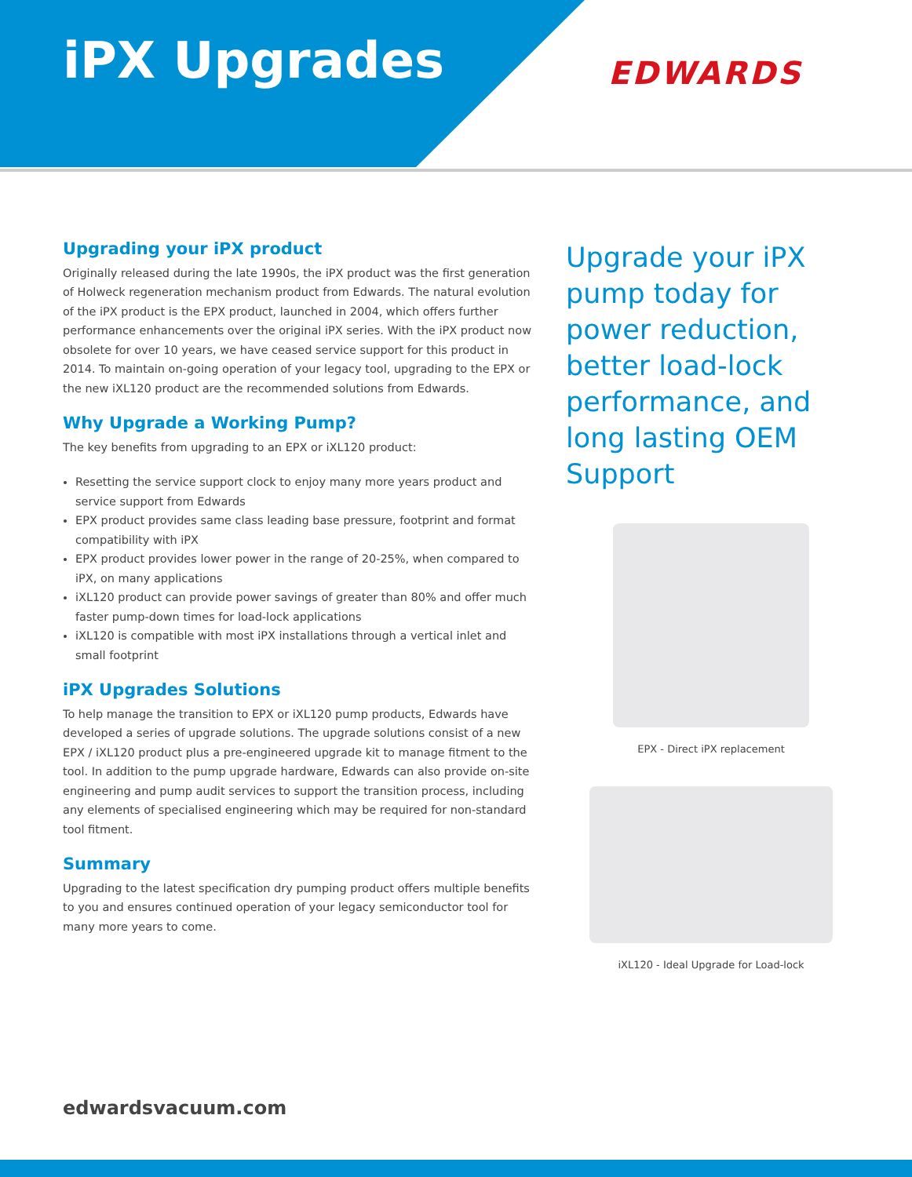iPX Upgrades EDWARDS
Upgrading your iPX product
Originally released during the late 1990s, the iPX product was the first generation of Holweck regeneration mechanism product from Edwards. The natural evolution of the iPX product is the EPX product, launched in 2004, which offers further performance enhancements over the original iPX series. With the iPX product now obsolete for over 10 years, we have ceased service support for this product in 2014. To maintain on-going operation of your legacy tool, upgrading to the EPX or the new iXL120 product are the recommended solutions from Edwards.
Why Upgrade a Working Pump?
The key benefits from upgrading to an EPX or iXL120 product:
Resetting the service support clock to enjoy many more years product and service support from Edwards
EPX product provides same class leading base pressure, footprint and format compatibility with iPX
EPX product provides lower power in the range of 20-25%, when compared to iPX, on many applications
iXL120 product can provide power savings of greater than 80% and offer much faster pump-down times for load-lock applications
iXL120 is compatible with most iPX installations through a vertical inlet and small footprint
iPX Upgrades Solutions
To help manage the transition to EPX or iXL120 pump products, Edwards have developed a series of upgrade solutions. The upgrade solutions consist of a new EPX / iXL120 product plus a pre-engineered upgrade kit to manage fitment to the tool. In addition to the pump upgrade hardware, Edwards can also provide on-site engineering and pump audit services to support the transition process, including any elements of specialised engineering which may be required for non-standard tool fitment.
Summary
Upgrading to the latest specification dry pumping product offers multiple benefits to you and ensures continued operation of your legacy semiconductor tool for many more years to come.
Upgrade your iPX pump today for power reduction, better load-lock performance, and long lasting OEM Support
EPX - Direct iPX replacement
iXL120 - Ideal Upgrade for Load-lock
edwardsvacuum.com